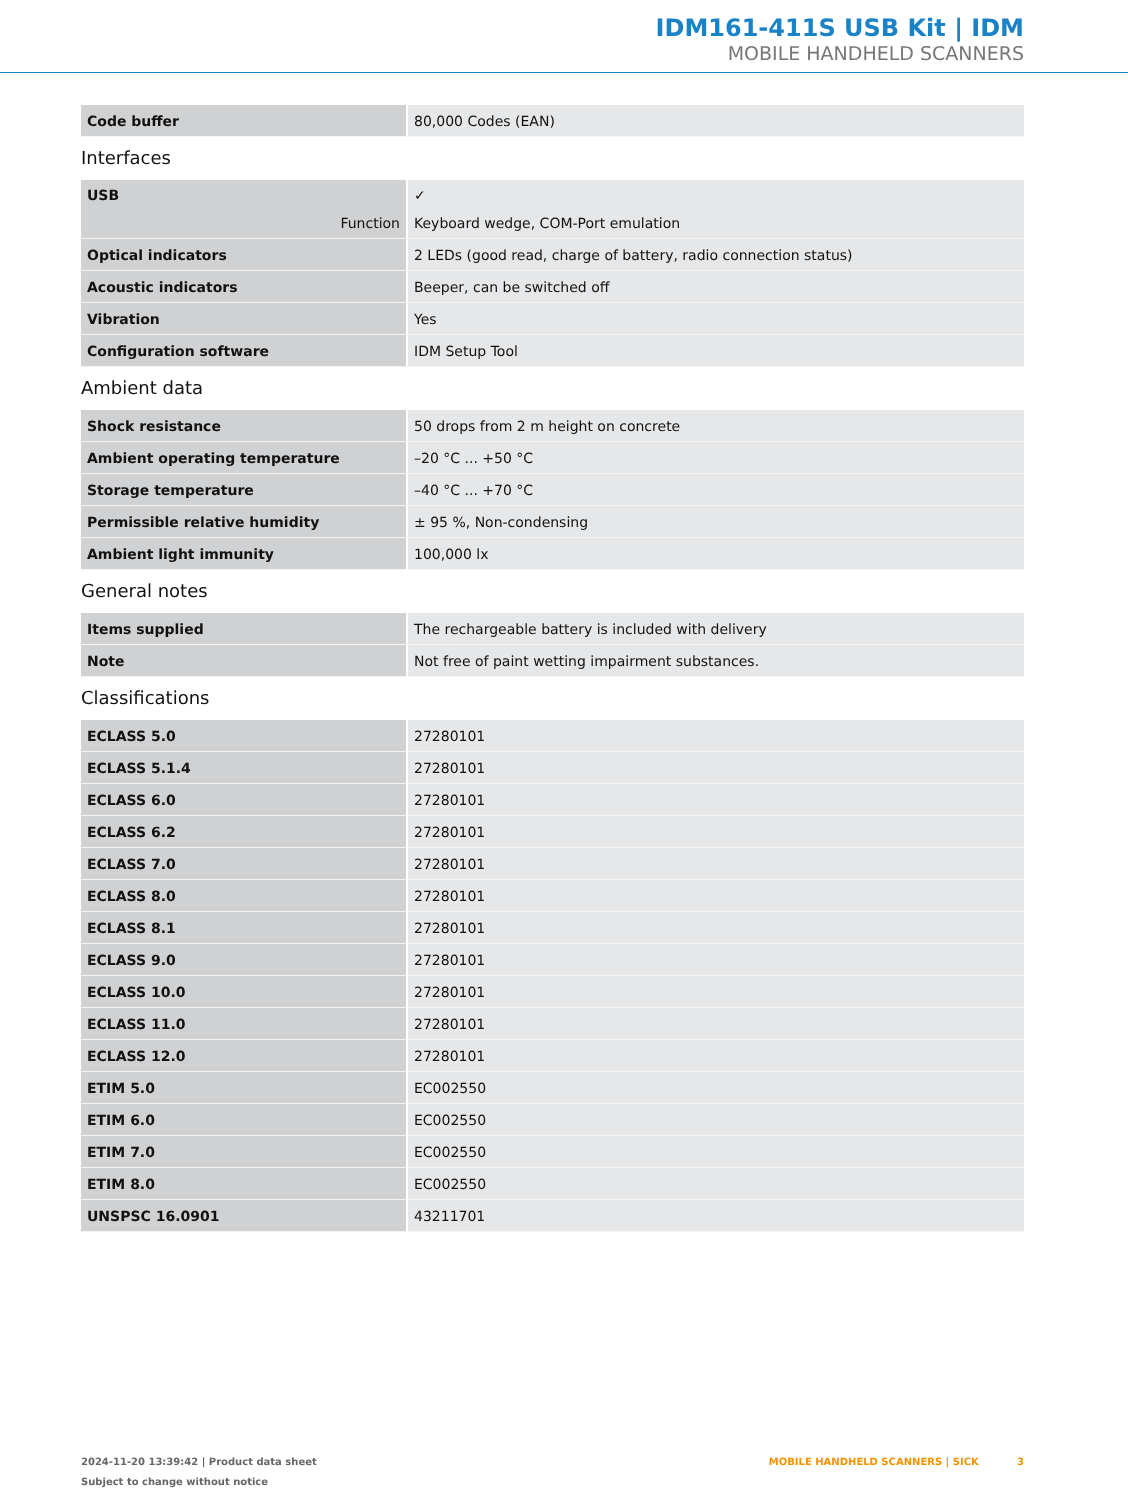IDM161-411S USB Kit | IDM
MOBILE HANDHELD SCANNERS
| Code buffer | 80,000 Codes (EAN) |
Interfaces
| USB Function | ✓ Keyboard wedge, COM-Port emulation |
| Optical indicators | 2 LEDs (good read, charge of battery, radio connection status) |
| Acoustic indicators | Beeper, can be switched off |
| Vibration | Yes |
| Configuration software | IDM Setup Tool |
Ambient data
| Shock resistance | 50 drops from 2 m height on concrete |
| Ambient operating temperature | –20 °C ... +50 °C |
| Storage temperature | –40 °C ... +70 °C |
| Permissible relative humidity | ± 95 %, Non-condensing |
| Ambient light immunity | 100,000 lx |
General notes
| Items supplied | The rechargeable battery is included with delivery |
| Note | Not free of paint wetting impairment substances. |
Classifications
| ECLASS 5.0 | 27280101 |
| ECLASS 5.1.4 | 27280101 |
| ECLASS 6.0 | 27280101 |
| ECLASS 6.2 | 27280101 |
| ECLASS 7.0 | 27280101 |
| ECLASS 8.0 | 27280101 |
| ECLASS 8.1 | 27280101 |
| ECLASS 9.0 | 27280101 |
| ECLASS 10.0 | 27280101 |
| ECLASS 11.0 | 27280101 |
| ECLASS 12.0 | 27280101 |
| ETIM 5.0 | EC002550 |
| ETIM 6.0 | EC002550 |
| ETIM 7.0 | EC002550 |
| ETIM 8.0 | EC002550 |
| UNSPSC 16.0901 | 43211701 |
2024-11-20 13:39:42 | Product data sheet
Subject to change without notice
MOBILE HANDHELD SCANNERS | SICK 3